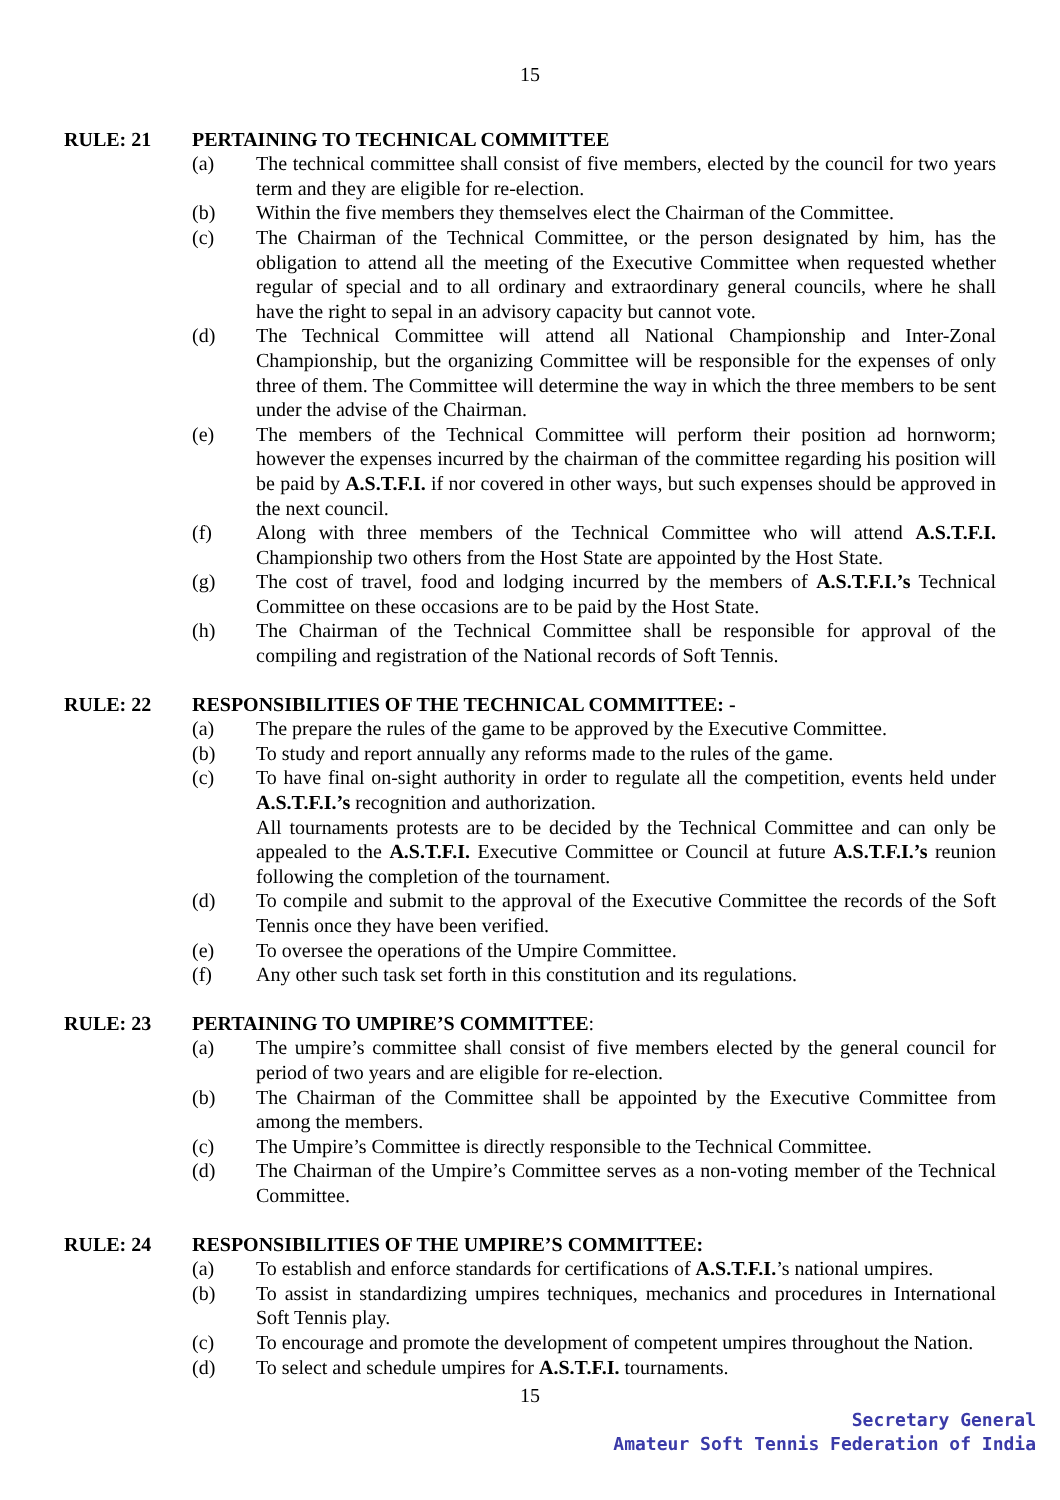15
RULE: 21 PERTAINING TO TECHNICAL COMMITTEE
(a) The technical committee shall consist of five members, elected by the council for two years term and they are eligible for re-election.
(b) Within the five members they themselves elect the Chairman of the Committee.
(c) The Chairman of the Technical Committee, or the person designated by him, has the obligation to attend all the meeting of the Executive Committee when requested whether regular of special and to all ordinary and extraordinary general councils, where he shall have the right to sepal in an advisory capacity but cannot vote.
(d) The Technical Committee will attend all National Championship and Inter-Zonal Championship, but the organizing Committee will be responsible for the expenses of only three of them. The Committee will determine the way in which the three members to be sent under the advise of the Chairman.
(e) The members of the Technical Committee will perform their position ad hornworm; however the expenses incurred by the chairman of the committee regarding his position will be paid by A.S.T.F.I. if nor covered in other ways, but such expenses should be approved in the next council.
(f) Along with three members of the Technical Committee who will attend A.S.T.F.I. Championship two others from the Host State are appointed by the Host State.
(g) The cost of travel, food and lodging incurred by the members of A.S.T.F.I.’s Technical Committee on these occasions are to be paid by the Host State.
(h) The Chairman of the Technical Committee shall be responsible for approval of the compiling and registration of the National records of Soft Tennis.
RULE: 22 RESPONSIBILITIES OF THE TECHNICAL COMMITTEE: -
(a) The prepare the rules of the game to be approved by the Executive Committee.
(b) To study and report annually any reforms made to the rules of the game.
(c) To have final on-sight authority in order to regulate all the competition, events held under A.S.T.F.I.’s recognition and authorization.
All tournaments protests are to be decided by the Technical Committee and can only be appealed to the A.S.T.F.I. Executive Committee or Council at future A.S.T.F.I.’s reunion following the completion of the tournament.
(d) To compile and submit to the approval of the Executive Committee the records of the Soft Tennis once they have been verified.
(e) To oversee the operations of the Umpire Committee.
(f) Any other such task set forth in this constitution and its regulations.
RULE: 23 PERTAINING TO UMPIRE’S COMMITTEE:
(a) The umpire’s committee shall consist of five members elected by the general council for period of two years and are eligible for re-election.
(b) The Chairman of the Committee shall be appointed by the Executive Committee from among the members.
(c) The Umpire’s Committee is directly responsible to the Technical Committee.
(d) The Chairman of the Umpire’s Committee serves as a non-voting member of the Technical Committee.
RULE: 24 RESPONSIBILITIES OF THE UMPIRE’S COMMITTEE:
(a) To establish and enforce standards for certifications of A.S.T.F.I.’s national umpires.
(b) To assist in standardizing umpires techniques, mechanics and procedures in International Soft Tennis play.
(c) To encourage and promote the development of competent umpires throughout the Nation.
(d) To select and schedule umpires for A.S.T.F.I. tournaments.
15
Secretary General
Amateur Soft Tennis Federation of India